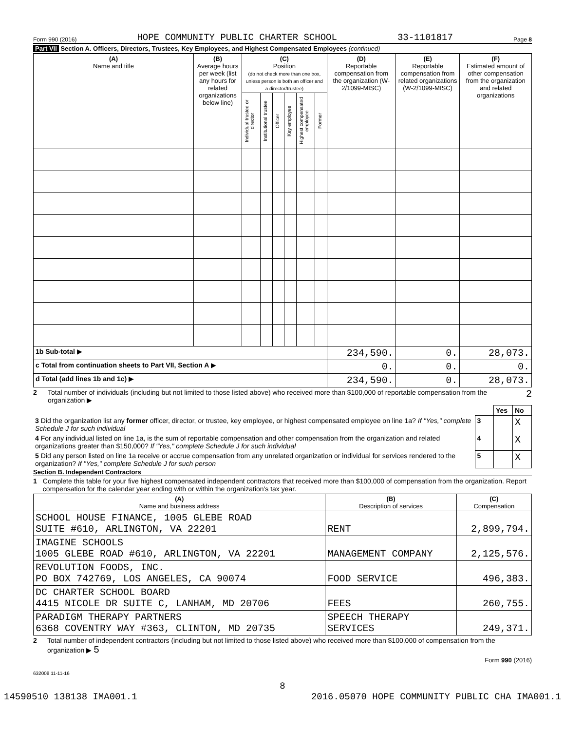Form 990 (2016) HOPE COMMUNITY PUBLIC CHARTER SCHOOL 33-1101817 Page 8
Part VII Section A. Officers, Directors, Trustees, Key Employees, and Highest Compensated Employees (continued)
| (A) Name and title | (B) Average hours per week (list any hours for related organizations below line) | (C) Position (do not check more than one box, unless person is both an officer and a director/trustee) | | | | | | (D) Reportable compensation from the organization (W-2/1099-MISC) | (E) Reportable compensation from related organizations (W-2/1099-MISC) | (F) Estimated amount of other compensation from the organization and related organizations |
| --- | --- | --- | --- | --- | --- | --- | --- | --- | --- | --- |
| | | Individual trustee or director | Institutional trustee | Officer | Key employee | Highest compensated employee | Former | | | |
| 1b Sub-total ▶ | | | | | | | | 234,590. | 0. | 28,073. |
| c Total from continuation sheets to Part VII, Section A ▶ | | | | | | | | 0. | 0. | 0. |
| d Total (add lines 1b and 1c) ▶ | | | | | | | | 234,590. | 0. | 28,073. |
2 Total number of individuals (including but not limited to those listed above) who received more than $100,000 of reportable compensation from the organization ▶ 2
| | | Yes | No |
| 3 Did the organization list any former officer, director, or trustee, key employee, or highest compensated employee on line 1a? If "Yes," complete Schedule J for such individual | 3 | | X |
| 4 For any individual listed on line 1a, is the sum of reportable compensation and other compensation from the organization and related organizations greater than $150,000? If "Yes," complete Schedule J for such individual | 4 | | X |
| 5 Did any person listed on line 1a receive or accrue compensation from any unrelated organization or individual for services rendered to the organization? If "Yes," complete Schedule J for such person | 5 | | X |
Section B. Independent Contractors
1 Complete this table for your five highest compensated independent contractors that received more than $100,000 of compensation from the organization. Report compensation for the calendar year ending with or within the organization's tax year.
| (A) Name and business address | (B) Description of services | (C) Compensation |
| --- | --- | --- |
| SCHOOL HOUSE FINANCE, 1005 GLEBE ROAD SUITE #610, ARLINGTON, VA 22201 | RENT | 2,899,794. |
| IMAGINE SCHOOLS 1005 GLEBE ROAD #610, ARLINGTON, VA 22201 | MANAGEMENT COMPANY | 2,125,576. |
| REVOLUTION FOODS, INC. PO BOX 742769, LOS ANGELES, CA 90074 | FOOD SERVICE | 496,383. |
| DC CHARTER SCHOOL BOARD 4415 NICOLE DR SUITE C, LANHAM, MD 20706 | FEES | 260,755. |
| PARADIGM THERAPY PARTNERS 6368 COVENTRY WAY #363, CLINTON, MD 20735 | SPEECH THERAPY SERVICES | 249,371. |
2 Total number of independent contractors (including but not limited to those listed above) who received more than $100,000 of compensation from the organization ▶ 5
Form 990 (2016)
632008 11-11-16
8
14590510 138138 IMA001.1 2016.05070 HOPE COMMUNITY PUBLIC CHA IMA001.1